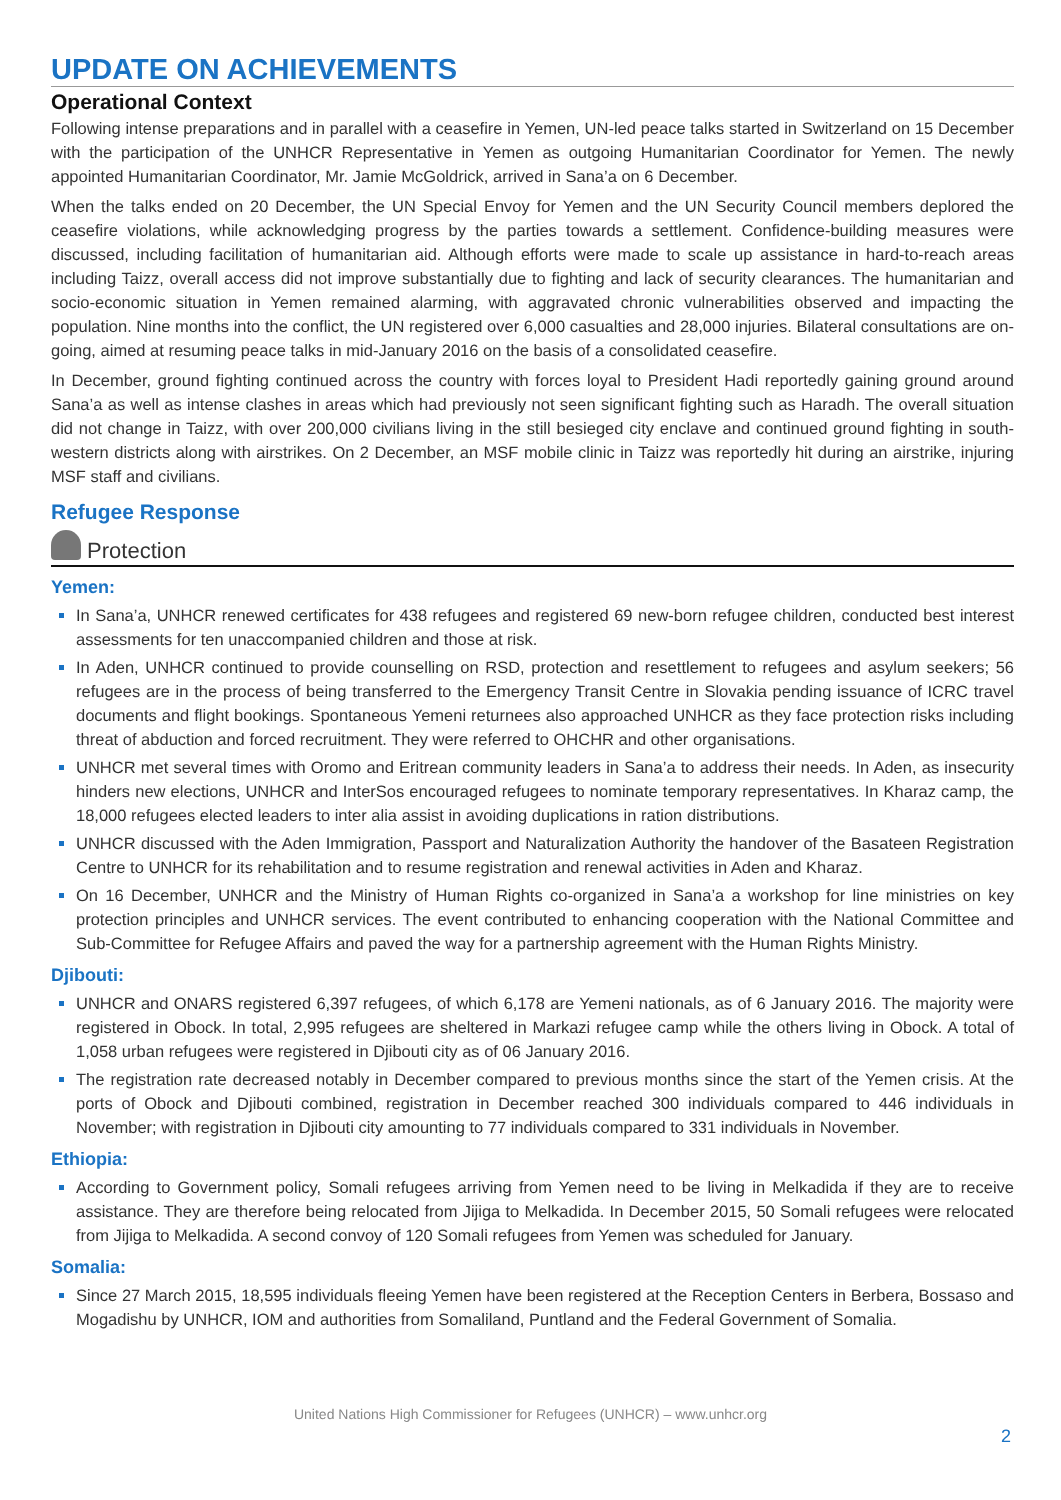UPDATE ON ACHIEVEMENTS
Operational Context
Following intense preparations and in parallel with a ceasefire in Yemen, UN-led peace talks started in Switzerland on 15 December with the participation of the UNHCR Representative in Yemen as outgoing Humanitarian Coordinator for Yemen. The newly appointed Humanitarian Coordinator, Mr. Jamie McGoldrick, arrived in Sana’a on 6 December.
When the talks ended on 20 December, the UN Special Envoy for Yemen and the UN Security Council members deplored the ceasefire violations, while acknowledging progress by the parties towards a settlement. Confidence-building measures were discussed, including facilitation of humanitarian aid. Although efforts were made to scale up assistance in hard-to-reach areas including Taizz, overall access did not improve substantially due to fighting and lack of security clearances. The humanitarian and socio-economic situation in Yemen remained alarming, with aggravated chronic vulnerabilities observed and impacting the population. Nine months into the conflict, the UN registered over 6,000 casualties and 28,000 injuries. Bilateral consultations are on-going, aimed at resuming peace talks in mid-January 2016 on the basis of a consolidated ceasefire.
In December, ground fighting continued across the country with forces loyal to President Hadi reportedly gaining ground around Sana’a as well as intense clashes in areas which had previously not seen significant fighting such as Haradh. The overall situation did not change in Taizz, with over 200,000 civilians living in the still besieged city enclave and continued ground fighting in south-western districts along with airstrikes. On 2 December, an MSF mobile clinic in Taizz was reportedly hit during an airstrike, injuring MSF staff and civilians.
Refugee Response
Protection
Yemen:
In Sana’a, UNHCR renewed certificates for 438 refugees and registered 69 new-born refugee children, conducted best interest assessments for ten unaccompanied children and those at risk.
In Aden, UNHCR continued to provide counselling on RSD, protection and resettlement to refugees and asylum seekers; 56 refugees are in the process of being transferred to the Emergency Transit Centre in Slovakia pending issuance of ICRC travel documents and flight bookings. Spontaneous Yemeni returnees also approached UNHCR as they face protection risks including threat of abduction and forced recruitment. They were referred to OHCHR and other organisations.
UNHCR met several times with Oromo and Eritrean community leaders in Sana’a to address their needs. In Aden, as insecurity hinders new elections, UNHCR and InterSos encouraged refugees to nominate temporary representatives. In Kharaz camp, the 18,000 refugees elected leaders to inter alia assist in avoiding duplications in ration distributions.
UNHCR discussed with the Aden Immigration, Passport and Naturalization Authority the handover of the Basateen Registration Centre to UNHCR for its rehabilitation and to resume registration and renewal activities in Aden and Kharaz.
On 16 December, UNHCR and the Ministry of Human Rights co-organized in Sana’a a workshop for line ministries on key protection principles and UNHCR services. The event contributed to enhancing cooperation with the National Committee and Sub-Committee for Refugee Affairs and paved the way for a partnership agreement with the Human Rights Ministry.
Djibouti:
UNHCR and ONARS registered 6,397 refugees, of which 6,178 are Yemeni nationals, as of 6 January 2016. The majority were registered in Obock. In total, 2,995 refugees are sheltered in Markazi refugee camp while the others living in Obock. A total of 1,058 urban refugees were registered in Djibouti city as of 06 January 2016.
The registration rate decreased notably in December compared to previous months since the start of the Yemen crisis. At the ports of Obock and Djibouti combined, registration in December reached 300 individuals compared to 446 individuals in November; with registration in Djibouti city amounting to 77 individuals compared to 331 individuals in November.
Ethiopia:
According to Government policy, Somali refugees arriving from Yemen need to be living in Melkadida if they are to receive assistance. They are therefore being relocated from Jijiga to Melkadida. In December 2015, 50 Somali refugees were relocated from Jijiga to Melkadida. A second convoy of 120 Somali refugees from Yemen was scheduled for January.
Somalia:
Since 27 March 2015, 18,595 individuals fleeing Yemen have been registered at the Reception Centers in Berbera, Bossaso and Mogadishu by UNHCR, IOM and authorities from Somaliland, Puntland and the Federal Government of Somalia.
United Nations High Commissioner for Refugees (UNHCR) – www.unhcr.org
2